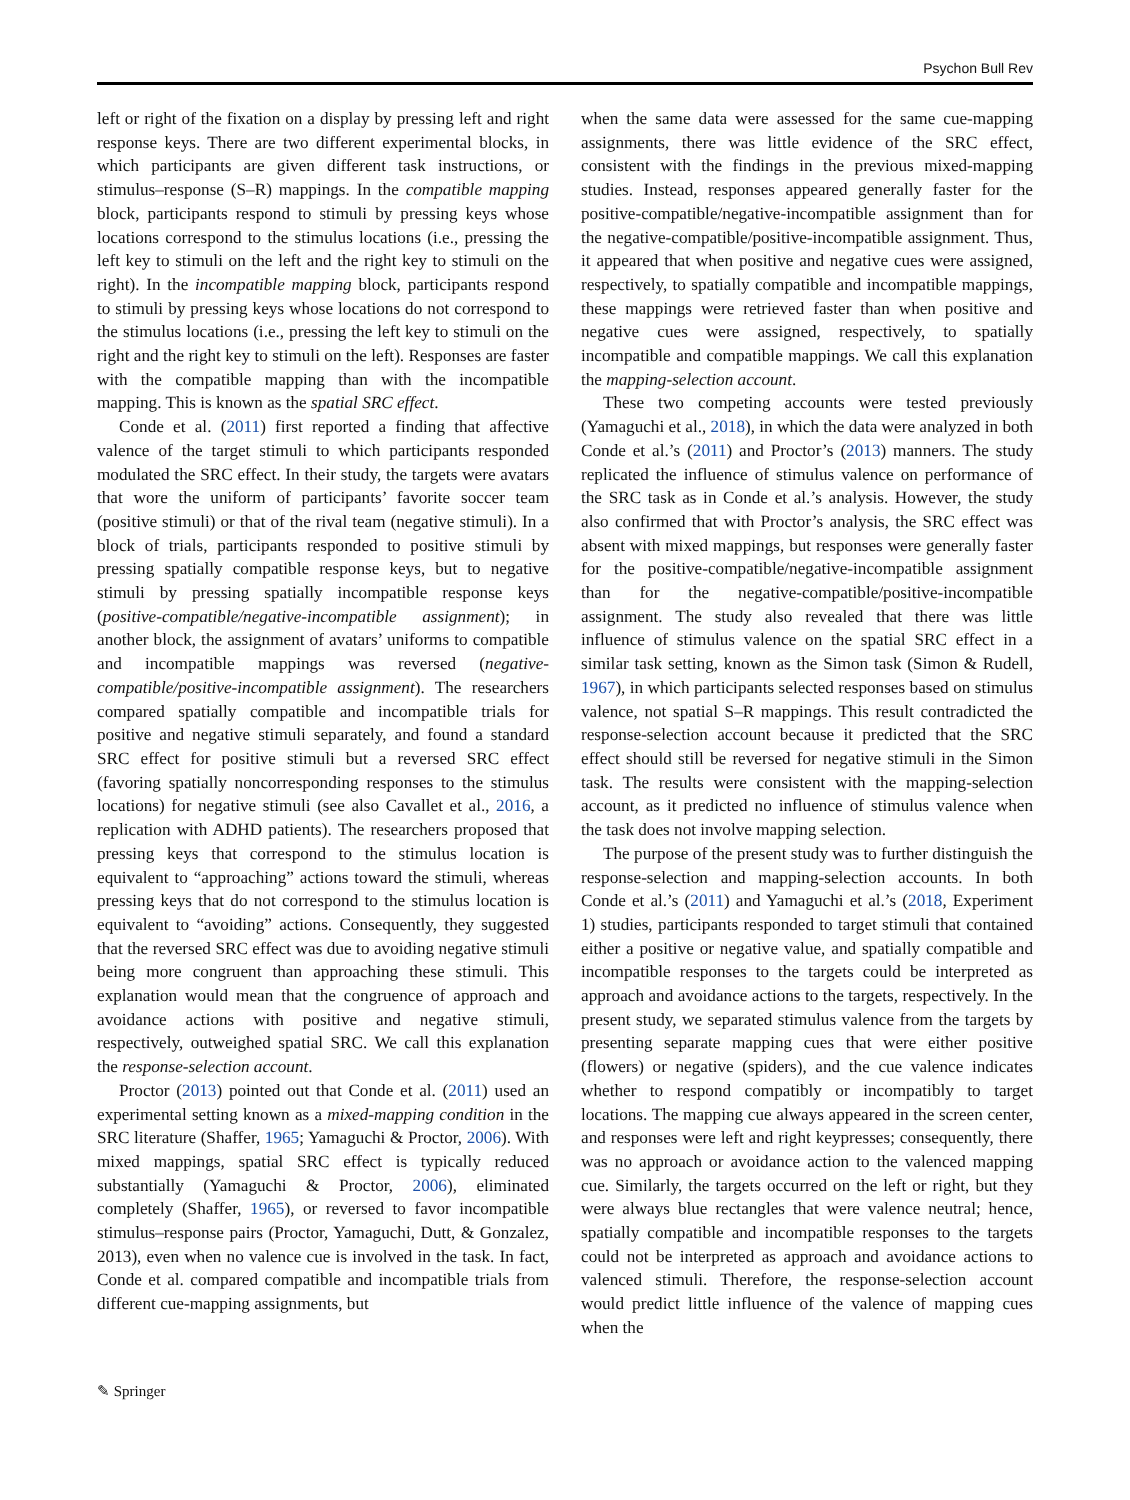Psychon Bull Rev
left or right of the fixation on a display by pressing left and right response keys. There are two different experimental blocks, in which participants are given different task instructions, or stimulus–response (S–R) mappings. In the compatible mapping block, participants respond to stimuli by pressing keys whose locations correspond to the stimulus locations (i.e., pressing the left key to stimuli on the left and the right key to stimuli on the right). In the incompatible mapping block, participants respond to stimuli by pressing keys whose locations do not correspond to the stimulus locations (i.e., pressing the left key to stimuli on the right and the right key to stimuli on the left). Responses are faster with the compatible mapping than with the incompatible mapping. This is known as the spatial SRC effect.
Conde et al. (2011) first reported a finding that affective valence of the target stimuli to which participants responded modulated the SRC effect. In their study, the targets were avatars that wore the uniform of participants’ favorite soccer team (positive stimuli) or that of the rival team (negative stimuli). In a block of trials, participants responded to positive stimuli by pressing spatially compatible response keys, but to negative stimuli by pressing spatially incompatible response keys (positive-compatible/negative-incompatible assignment); in another block, the assignment of avatars’ uniforms to compatible and incompatible mappings was reversed (negative-compatible/positive-incompatible assignment). The researchers compared spatially compatible and incompatible trials for positive and negative stimuli separately, and found a standard SRC effect for positive stimuli but a reversed SRC effect (favoring spatially noncorresponding responses to the stimulus locations) for negative stimuli (see also Cavallet et al., 2016, a replication with ADHD patients). The researchers proposed that pressing keys that correspond to the stimulus location is equivalent to “approaching” actions toward the stimuli, whereas pressing keys that do not correspond to the stimulus location is equivalent to “avoiding” actions. Consequently, they suggested that the reversed SRC effect was due to avoiding negative stimuli being more congruent than approaching these stimuli. This explanation would mean that the congruence of approach and avoidance actions with positive and negative stimuli, respectively, outweighed spatial SRC. We call this explanation the response-selection account.
Proctor (2013) pointed out that Conde et al. (2011) used an experimental setting known as a mixed-mapping condition in the SRC literature (Shaffer, 1965; Yamaguchi & Proctor, 2006). With mixed mappings, spatial SRC effect is typically reduced substantially (Yamaguchi & Proctor, 2006), eliminated completely (Shaffer, 1965), or reversed to favor incompatible stimulus–response pairs (Proctor, Yamaguchi, Dutt, & Gonzalez, 2013), even when no valence cue is involved in the task. In fact, Conde et al. compared compatible and incompatible trials from different cue-mapping assignments, but
when the same data were assessed for the same cue-mapping assignments, there was little evidence of the SRC effect, consistent with the findings in the previous mixed-mapping studies. Instead, responses appeared generally faster for the positive-compatible/negative-incompatible assignment than for the negative-compatible/positive-incompatible assignment. Thus, it appeared that when positive and negative cues were assigned, respectively, to spatially compatible and incompatible mappings, these mappings were retrieved faster than when positive and negative cues were assigned, respectively, to spatially incompatible and compatible mappings. We call this explanation the mapping-selection account.
These two competing accounts were tested previously (Yamaguchi et al., 2018), in which the data were analyzed in both Conde et al.’s (2011) and Proctor’s (2013) manners. The study replicated the influence of stimulus valence on performance of the SRC task as in Conde et al.’s analysis. However, the study also confirmed that with Proctor’s analysis, the SRC effect was absent with mixed mappings, but responses were generally faster for the positive-compatible/negative-incompatible assignment than for the negative-compatible/positive-incompatible assignment. The study also revealed that there was little influence of stimulus valence on the spatial SRC effect in a similar task setting, known as the Simon task (Simon & Rudell, 1967), in which participants selected responses based on stimulus valence, not spatial S–R mappings. This result contradicted the response-selection account because it predicted that the SRC effect should still be reversed for negative stimuli in the Simon task. The results were consistent with the mapping-selection account, as it predicted no influence of stimulus valence when the task does not involve mapping selection.
The purpose of the present study was to further distinguish the response-selection and mapping-selection accounts. In both Conde et al.’s (2011) and Yamaguchi et al.’s (2018, Experiment 1) studies, participants responded to target stimuli that contained either a positive or negative value, and spatially compatible and incompatible responses to the targets could be interpreted as approach and avoidance actions to the targets, respectively. In the present study, we separated stimulus valence from the targets by presenting separate mapping cues that were either positive (flowers) or negative (spiders), and the cue valence indicates whether to respond compatibly or incompatibly to target locations. The mapping cue always appeared in the screen center, and responses were left and right keypresses; consequently, there was no approach or avoidance action to the valenced mapping cue. Similarly, the targets occurred on the left or right, but they were always blue rectangles that were valence neutral; hence, spatially compatible and incompatible responses to the targets could not be interpreted as approach and avoidance actions to valenced stimuli. Therefore, the response-selection account would predict little influence of the valence of mapping cues when the
✎ Springer